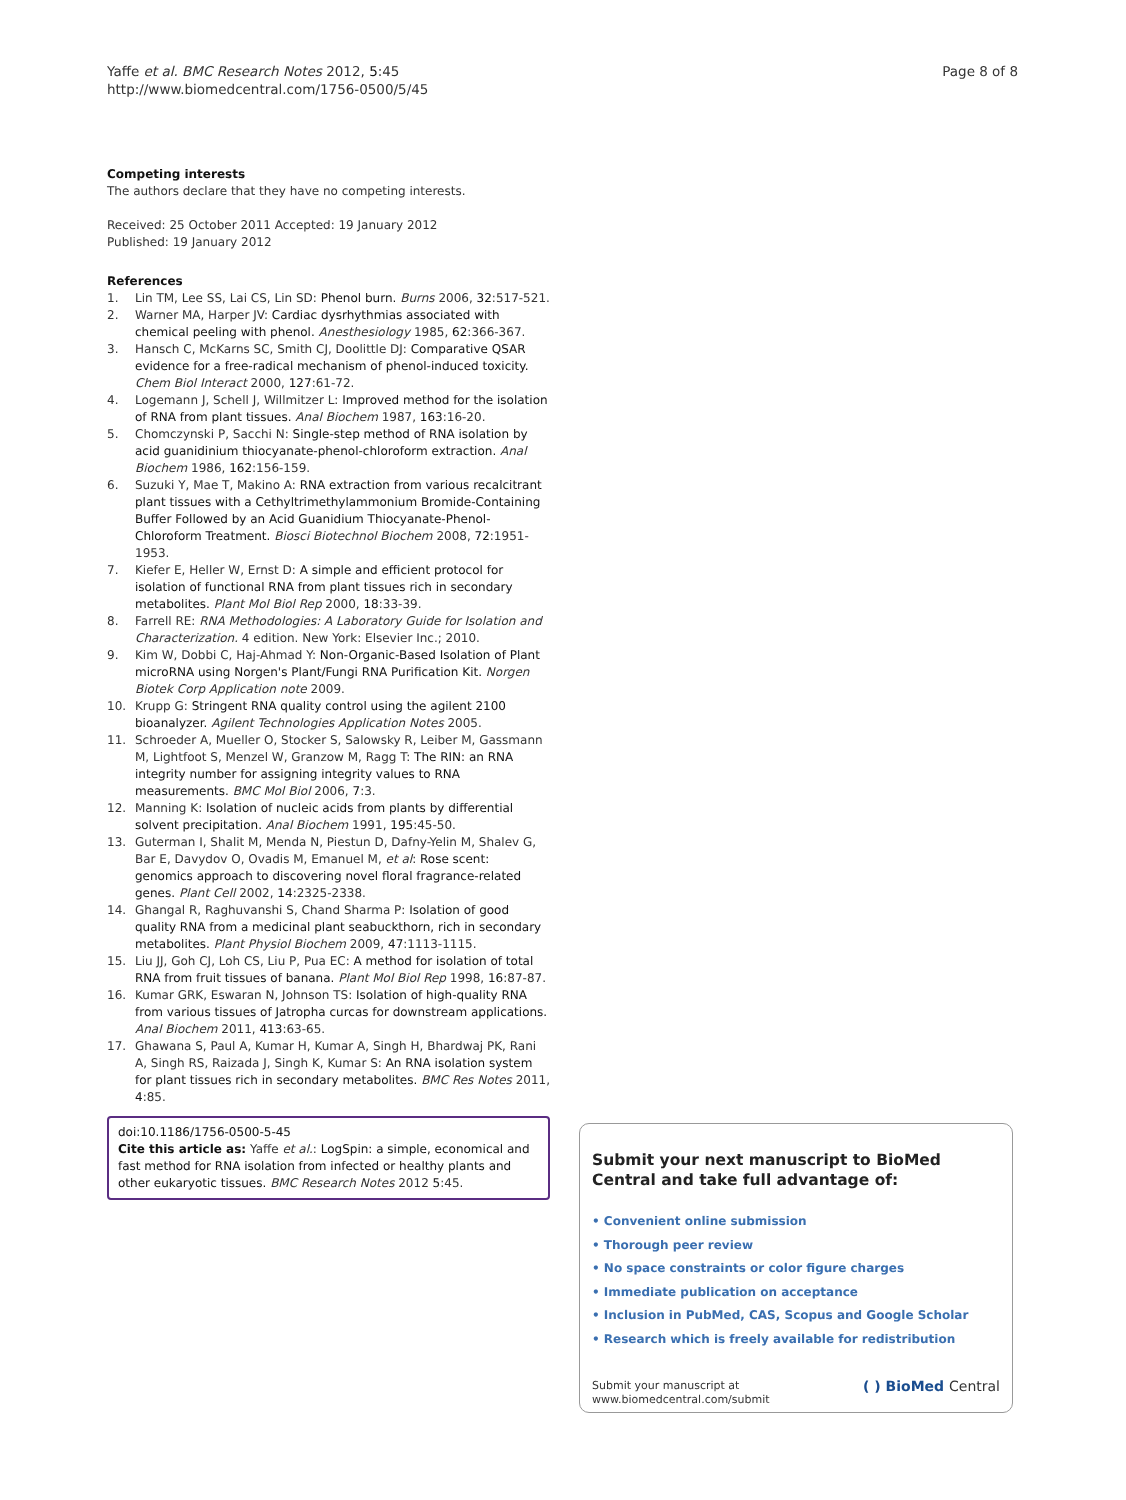Yaffe et al. BMC Research Notes 2012, 5:45
http://www.biomedcentral.com/1756-0500/5/45
Page 8 of 8
Competing interests
The authors declare that they have no competing interests.
Received: 25 October 2011 Accepted: 19 January 2012
Published: 19 January 2012
References
1. Lin TM, Lee SS, Lai CS, Lin SD: Phenol burn. Burns 2006, 32:517-521.
2. Warner MA, Harper JV: Cardiac dysrhythmias associated with chemical peeling with phenol. Anesthesiology 1985, 62:366-367.
3. Hansch C, McKarns SC, Smith CJ, Doolittle DJ: Comparative QSAR evidence for a free-radical mechanism of phenol-induced toxicity. Chem Biol Interact 2000, 127:61-72.
4. Logemann J, Schell J, Willmitzer L: Improved method for the isolation of RNA from plant tissues. Anal Biochem 1987, 163:16-20.
5. Chomczynski P, Sacchi N: Single-step method of RNA isolation by acid guanidinium thiocyanate-phenol-chloroform extraction. Anal Biochem 1986, 162:156-159.
6. Suzuki Y, Mae T, Makino A: RNA extraction from various recalcitrant plant tissues with a Cethyltrimethylammonium Bromide-Containing Buffer Followed by an Acid Guanidium Thiocyanate-Phenol-Chloroform Treatment. Biosci Biotechnol Biochem 2008, 72:1951-1953.
7. Kiefer E, Heller W, Ernst D: A simple and efficient protocol for isolation of functional RNA from plant tissues rich in secondary metabolites. Plant Mol Biol Rep 2000, 18:33-39.
8. Farrell RE: RNA Methodologies: A Laboratory Guide for Isolation and Characterization. 4 edition. New York: Elsevier Inc.; 2010.
9. Kim W, Dobbi C, Haj-Ahmad Y: Non-Organic-Based Isolation of Plant microRNA using Norgen's Plant/Fungi RNA Purification Kit. Norgen Biotek Corp Application note 2009.
10. Krupp G: Stringent RNA quality control using the agilent 2100 bioanalyzer. Agilent Technologies Application Notes 2005.
11. Schroeder A, Mueller O, Stocker S, Salowsky R, Leiber M, Gassmann M, Lightfoot S, Menzel W, Granzow M, Ragg T: The RIN: an RNA integrity number for assigning integrity values to RNA measurements. BMC Mol Biol 2006, 7:3.
12. Manning K: Isolation of nucleic acids from plants by differential solvent precipitation. Anal Biochem 1991, 195:45-50.
13. Guterman I, Shalit M, Menda N, Piestun D, Dafny-Yelin M, Shalev G, Bar E, Davydov O, Ovadis M, Emanuel M, et al: Rose scent: genomics approach to discovering novel floral fragrance-related genes. Plant Cell 2002, 14:2325-2338.
14. Ghangal R, Raghuvanshi S, Chand Sharma P: Isolation of good quality RNA from a medicinal plant seabuckthorn, rich in secondary metabolites. Plant Physiol Biochem 2009, 47:1113-1115.
15. Liu JJ, Goh CJ, Loh CS, Liu P, Pua EC: A method for isolation of total RNA from fruit tissues of banana. Plant Mol Biol Rep 1998, 16:87-87.
16. Kumar GRK, Eswaran N, Johnson TS: Isolation of high-quality RNA from various tissues of Jatropha curcas for downstream applications. Anal Biochem 2011, 413:63-65.
17. Ghawana S, Paul A, Kumar H, Kumar A, Singh H, Bhardwaj PK, Rani A, Singh RS, Raizada J, Singh K, Kumar S: An RNA isolation system for plant tissues rich in secondary metabolites. BMC Res Notes 2011, 4:85.
doi:10.1186/1756-0500-5-45
Cite this article as: Yaffe et al.: LogSpin: a simple, economical and fast method for RNA isolation from infected or healthy plants and other eukaryotic tissues. BMC Research Notes 2012 5:45.
Submit your next manuscript to BioMed Central and take full advantage of:
• Convenient online submission
• Thorough peer review
• No space constraints or color figure charges
• Immediate publication on acceptance
• Inclusion in PubMed, CAS, Scopus and Google Scholar
• Research which is freely available for redistribution
Submit your manuscript at
www.biomedcentral.com/submit
( ) BioMed Central